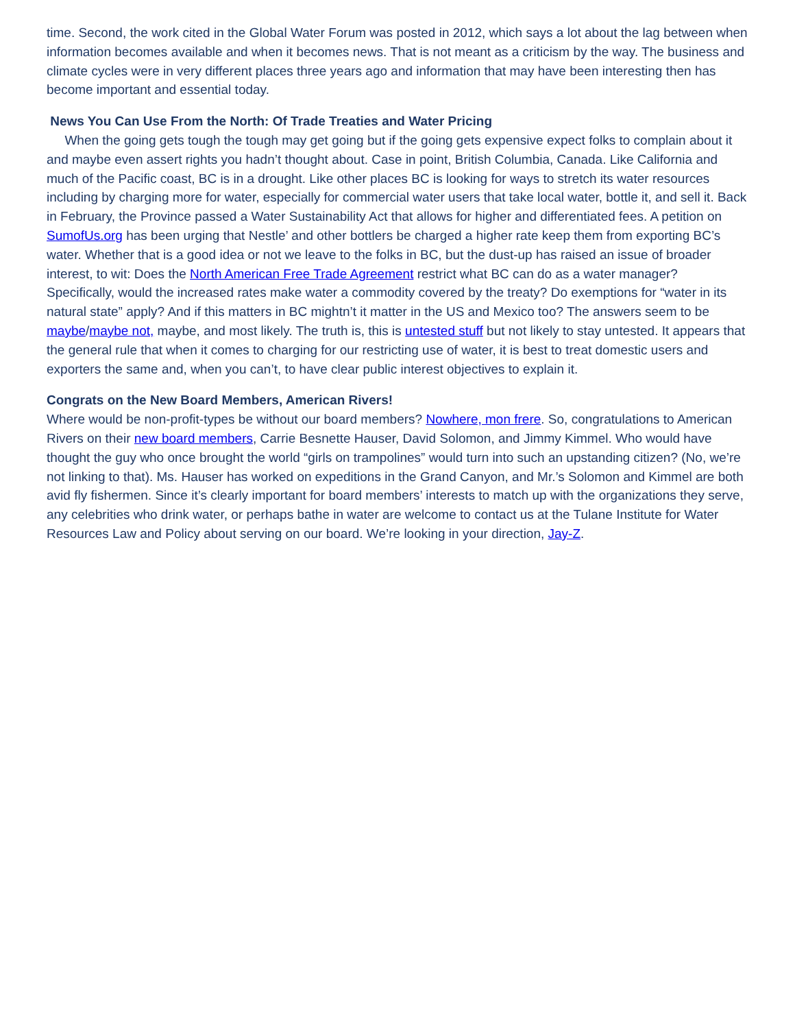time. Second, the work cited in the Global Water Forum was posted in 2012, which says a lot about the lag between when information becomes available and when it becomes news. That is not meant as a criticism by the way. The business and climate cycles were in very different places three years ago and information that may have been interesting then has become important and essential today.
News You Can Use From the North: Of Trade Treaties and Water Pricing
When the going gets tough the tough may get going but if the going gets expensive expect folks to complain about it and maybe even assert rights you hadn’t thought about. Case in point, British Columbia, Canada. Like California and much of the Pacific coast, BC is in a drought. Like other places BC is looking for ways to stretch its water resources including by charging more for water, especially for commercial water users that take local water, bottle it, and sell it. Back in February, the Province passed a Water Sustainability Act that allows for higher and differentiated fees. A petition on SumofUs.org has been urging that Nestle’ and other bottlers be charged a higher rate keep them from exporting BC’s water. Whether that is a good idea or not we leave to the folks in BC, but the dust-up has raised an issue of broader interest, to wit: Does the North American Free Trade Agreement restrict what BC can do as a water manager? Specifically, would the increased rates make water a commodity covered by the treaty? Do exemptions for “water in its natural state” apply? And if this matters in BC mightn’t it matter in the US and Mexico too? The answers seem to be maybe/maybe not, maybe, and most likely. The truth is, this is untested stuff but not likely to stay untested. It appears that the general rule that when it comes to charging for our restricting use of water, it is best to treat domestic users and exporters the same and, when you can’t, to have clear public interest objectives to explain it.
Congrats on the New Board Members, American Rivers!
Where would be non-profit-types be without our board members? Nowhere, mon frere. So, congratulations to American Rivers on their new board members, Carrie Besnette Hauser, David Solomon, and Jimmy Kimmel. Who would have thought the guy who once brought the world “girls on trampolines” would turn into such an upstanding citizen? (No, we’re not linking to that). Ms. Hauser has worked on expeditions in the Grand Canyon, and Mr.’s Solomon and Kimmel are both avid fly fishermen. Since it’s clearly important for board members’ interests to match up with the organizations they serve, any celebrities who drink water, or perhaps bathe in water are welcome to contact us at the Tulane Institute for Water Resources Law and Policy about serving on our board. We’re looking in your direction, Jay-Z.